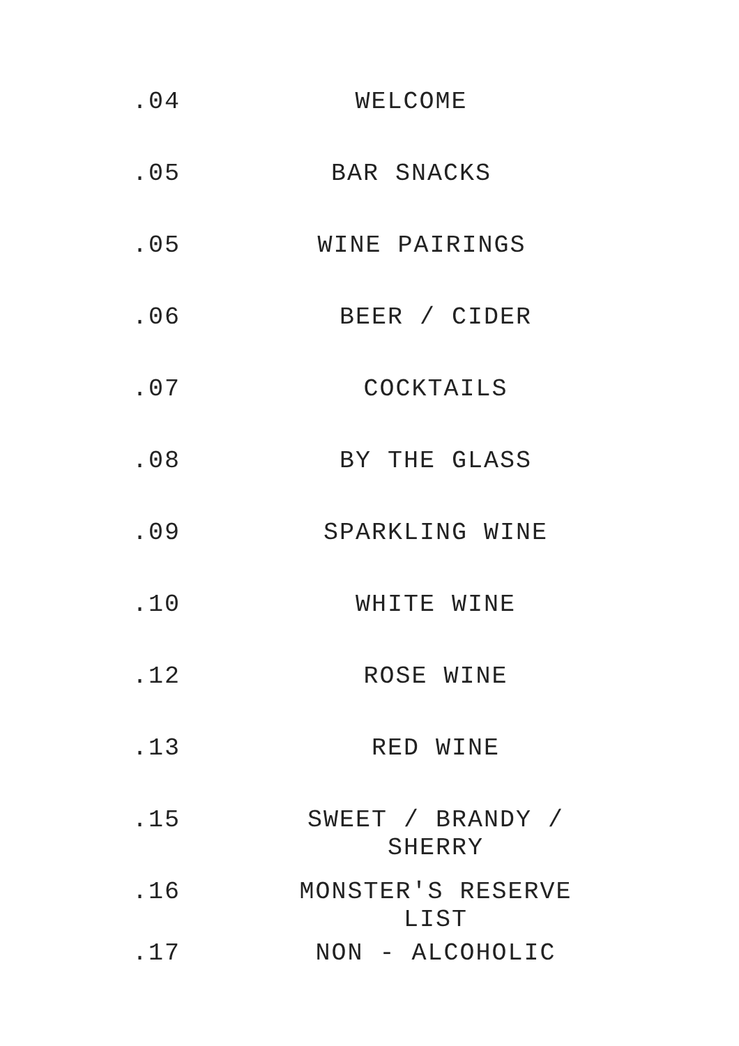.04 WELCOME
.05 BAR SNACKS
.05 WINE PAIRINGS
.06 BEER / CIDER
.07 COCKTAILS
.08 BY THE GLASS
.09 SPARKLING WINE
.10 WHITE WINE
.12 ROSE WINE
.13 RED WINE
.15 SWEET / BRANDY / SHERRY
.16 MONSTER'S RESERVE LIST
.17 NON - ALCOHOLIC